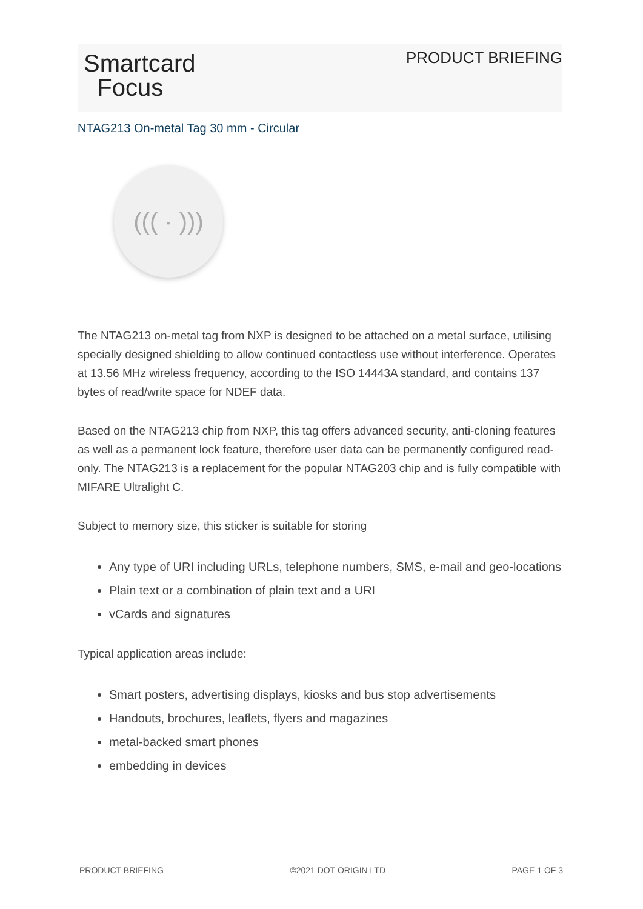Smartcard
Focus
PRODUCT BRIEFING
NTAG213 On-metal Tag 30 mm - Circular
((( · )))
The NTAG213 on-metal tag from NXP is designed to be attached on a metal surface, utilising specially designed shielding to allow continued contactless use without interference. Operates at 13.56 MHz wireless frequency, according to the ISO 14443A standard, and contains 137 bytes of read/write space for NDEF data.
Based on the NTAG213 chip from NXP, this tag offers advanced security, anti-cloning features as well as a permanent lock feature, therefore user data can be permanently configured read-only. The NTAG213 is a replacement for the popular NTAG203 chip and is fully compatible with MIFARE Ultralight C.
Subject to memory size, this sticker is suitable for storing
Any type of URI including URLs, telephone numbers, SMS, e-mail and geo-locations
Plain text or a combination of plain text and a URI
vCards and signatures
Typical application areas include:
Smart posters, advertising displays, kiosks and bus stop advertisements
Handouts, brochures, leaflets, flyers and magazines
metal-backed smart phones
embedding in devices
PRODUCT BRIEFING ©2021 DOT ORIGIN LTD PAGE 1 OF 3